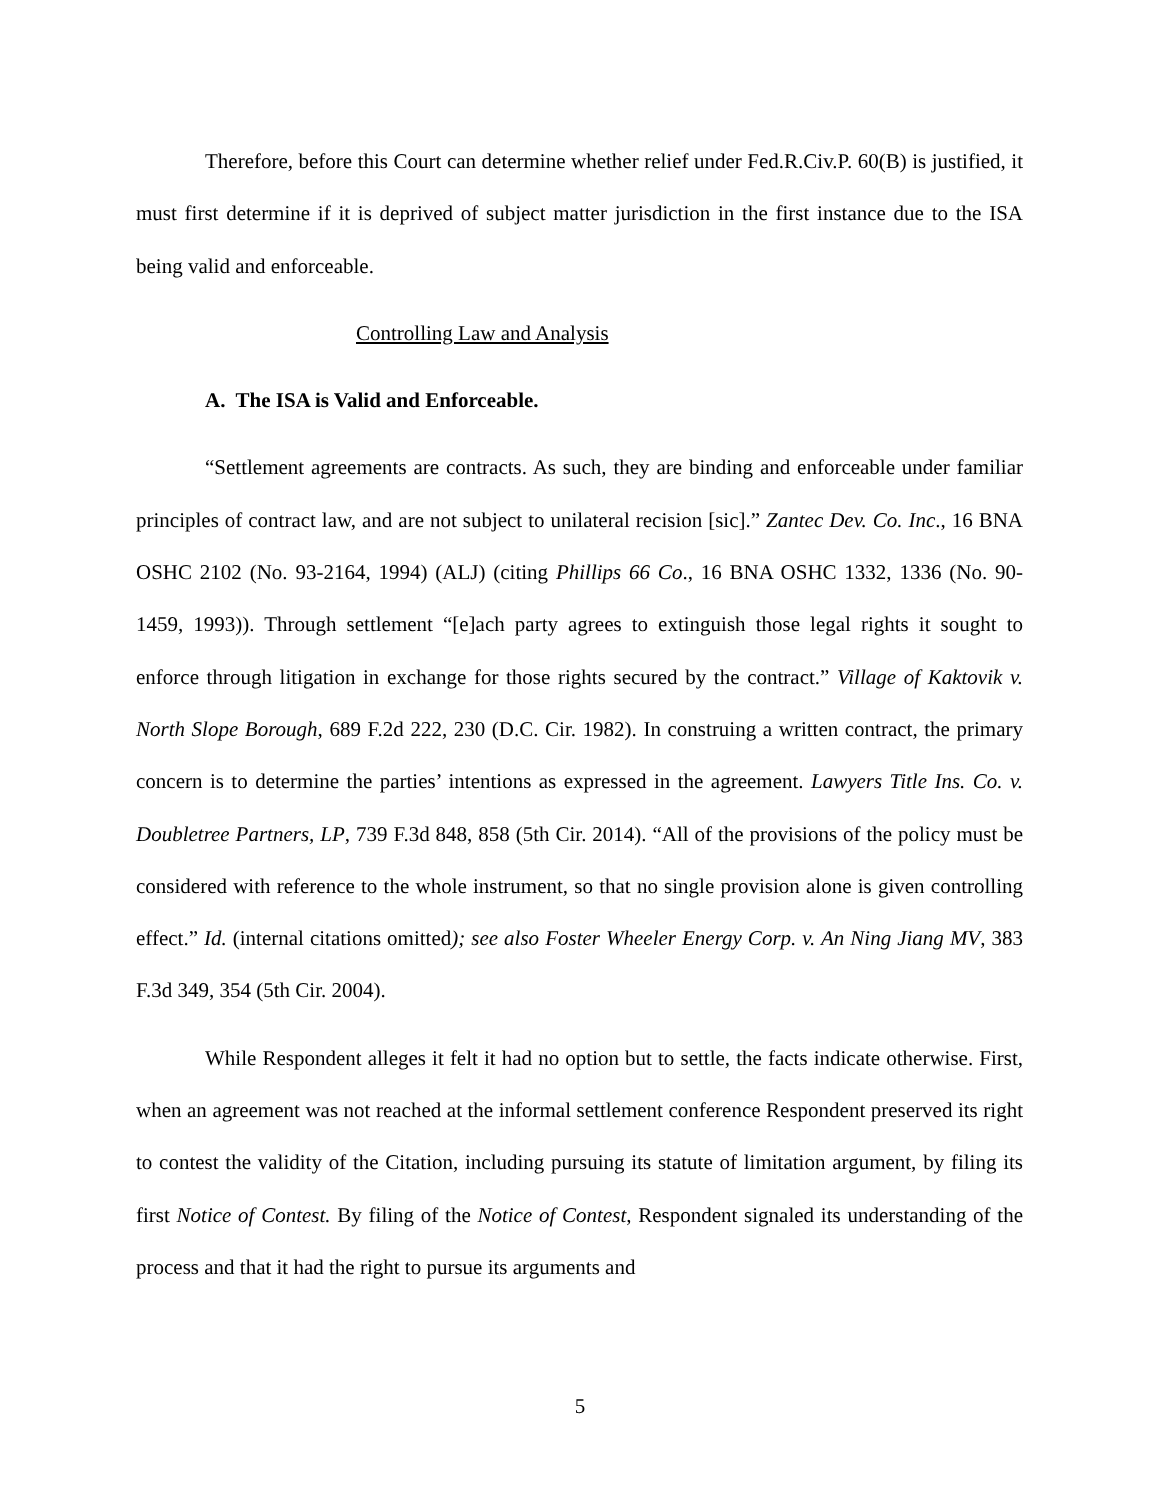Therefore, before this Court can determine whether relief under Fed.R.Civ.P. 60(B) is justified, it must first determine if it is deprived of subject matter jurisdiction in the first instance due to the ISA being valid and enforceable.
Controlling Law and Analysis
A. The ISA is Valid and Enforceable.
“Settlement agreements are contracts. As such, they are binding and enforceable under familiar principles of contract law, and are not subject to unilateral recision [sic].” Zantec Dev. Co. Inc., 16 BNA OSHC 2102 (No. 93-2164, 1994) (ALJ) (citing Phillips 66 Co., 16 BNA OSHC 1332, 1336 (No. 90-1459, 1993)). Through settlement “[e]ach party agrees to extinguish those legal rights it sought to enforce through litigation in exchange for those rights secured by the contract.” Village of Kaktovik v. North Slope Borough, 689 F.2d 222, 230 (D.C. Cir. 1982). In construing a written contract, the primary concern is to determine the parties’ intentions as expressed in the agreement. Lawyers Title Ins. Co. v. Doubletree Partners, LP, 739 F.3d 848, 858 (5th Cir. 2014). “All of the provisions of the policy must be considered with reference to the whole instrument, so that no single provision alone is given controlling effect.” Id. (internal citations omitted); see also Foster Wheeler Energy Corp. v. An Ning Jiang MV, 383 F.3d 349, 354 (5th Cir. 2004).
While Respondent alleges it felt it had no option but to settle, the facts indicate otherwise. First, when an agreement was not reached at the informal settlement conference Respondent preserved its right to contest the validity of the Citation, including pursuing its statute of limitation argument, by filing its first Notice of Contest. By filing of the Notice of Contest, Respondent signaled its understanding of the process and that it had the right to pursue its arguments and
5